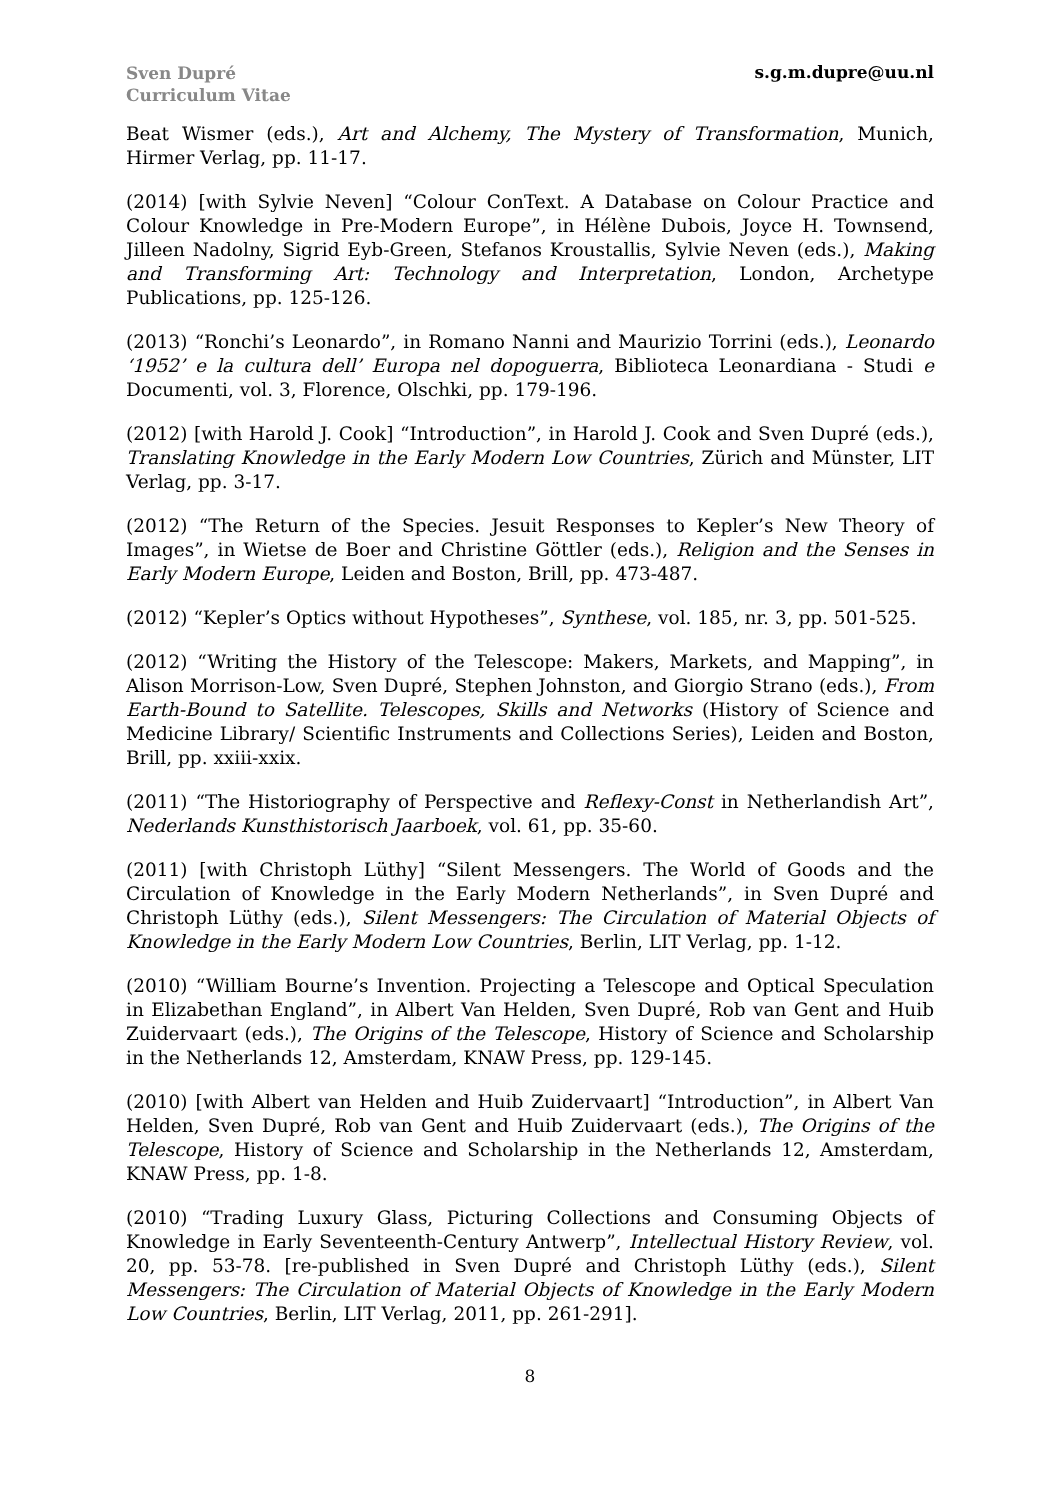Sven Dupré
Curriculum Vitae
s.g.m.dupre@uu.nl
Beat Wismer (eds.), Art and Alchemy, The Mystery of Transformation, Munich, Hirmer Verlag, pp. 11-17.
(2014) [with Sylvie Neven] “Colour ConText. A Database on Colour Practice and Colour Knowledge in Pre-Modern Europe”, in Hélène Dubois, Joyce H. Townsend, Jilleen Nadolny, Sigrid Eyb-Green, Stefanos Kroustallis, Sylvie Neven (eds.), Making and Transforming Art: Technology and Interpretation, London, Archetype Publications, pp. 125-126.
(2013) “Ronchi’s Leonardo”, in Romano Nanni and Maurizio Torrini (eds.), Leonardo ‘1952’ e la cultura dell’ Europa nel dopoguerra, Biblioteca Leonardiana - Studi e Documenti, vol. 3, Florence, Olschki, pp. 179-196.
(2012) [with Harold J. Cook] “Introduction”, in Harold J. Cook and Sven Dupré (eds.), Translating Knowledge in the Early Modern Low Countries, Zürich and Münster, LIT Verlag, pp. 3-17.
(2012) “The Return of the Species. Jesuit Responses to Kepler’s New Theory of Images”, in Wietse de Boer and Christine Göttler (eds.), Religion and the Senses in Early Modern Europe, Leiden and Boston, Brill, pp. 473-487.
(2012) “Kepler’s Optics without Hypotheses”, Synthese, vol. 185, nr. 3, pp. 501-525.
(2012) “Writing the History of the Telescope: Makers, Markets, and Mapping”, in Alison Morrison-Low, Sven Dupré, Stephen Johnston, and Giorgio Strano (eds.), From Earth-Bound to Satellite. Telescopes, Skills and Networks (History of Science and Medicine Library/ Scientific Instruments and Collections Series), Leiden and Boston, Brill, pp. xxiii-xxix.
(2011) “The Historiography of Perspective and Reflexy-Const in Netherlandish Art”, Nederlands Kunsthistorisch Jaarboek, vol. 61, pp. 35-60.
(2011) [with Christoph Lüthy] “Silent Messengers. The World of Goods and the Circulation of Knowledge in the Early Modern Netherlands”, in Sven Dupré and Christoph Lüthy (eds.), Silent Messengers: The Circulation of Material Objects of Knowledge in the Early Modern Low Countries, Berlin, LIT Verlag, pp. 1-12.
(2010) “William Bourne’s Invention. Projecting a Telescope and Optical Speculation in Elizabethan England”, in Albert Van Helden, Sven Dupré, Rob van Gent and Huib Zuidervaart (eds.), The Origins of the Telescope, History of Science and Scholarship in the Netherlands 12, Amsterdam, KNAW Press, pp. 129-145.
(2010) [with Albert van Helden and Huib Zuidervaart] “Introduction”, in Albert Van Helden, Sven Dupré, Rob van Gent and Huib Zuidervaart (eds.), The Origins of the Telescope, History of Science and Scholarship in the Netherlands 12, Amsterdam, KNAW Press, pp. 1-8.
(2010) “Trading Luxury Glass, Picturing Collections and Consuming Objects of Knowledge in Early Seventeenth-Century Antwerp”, Intellectual History Review, vol. 20, pp. 53-78. [re-published in Sven Dupré and Christoph Lüthy (eds.), Silent Messengers: The Circulation of Material Objects of Knowledge in the Early Modern Low Countries, Berlin, LIT Verlag, 2011, pp. 261-291].
8